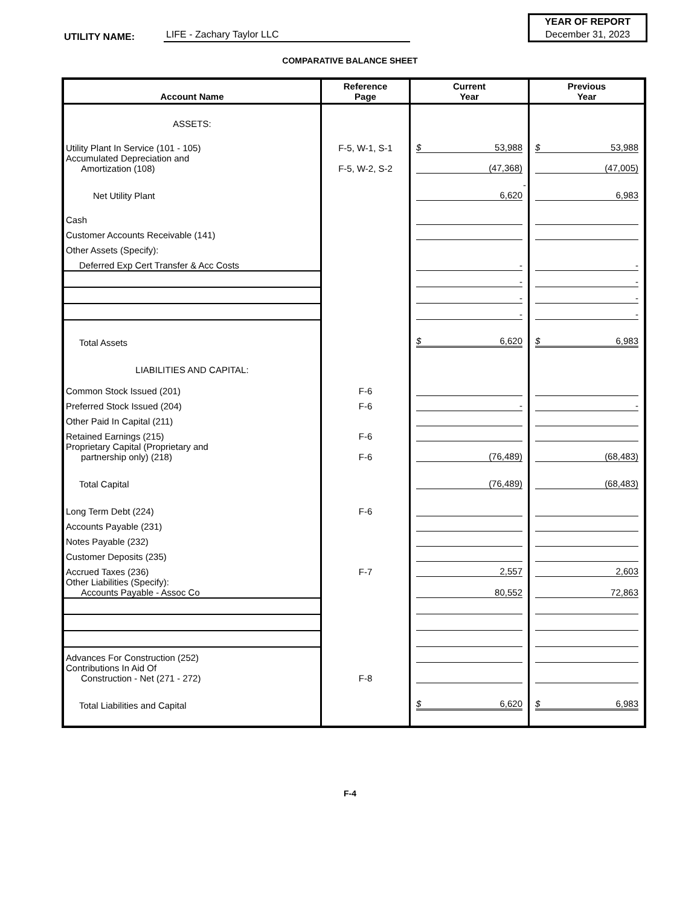UTILITY NAME:
LIFE - Zachary Taylor LLC
YEAR OF REPORT
December 31, 2023
COMPARATIVE BALANCE SHEET
| Account Name | Reference Page | Current Year | Previous Year |
| --- | --- | --- | --- |
| ASSETS: | | | |
| Utility Plant In Service (101 - 105) | F-5, W-1, S-1 | $ 53,988 | $ 53,988 |
| Accumulated Depreciation and Amortization (108) | F-5, W-2, S-2 | (47,368) | (47,005) |
| Net Utility Plant | | - 6,620 | 6,983 |
| Cash | | | |
| Customer Accounts Receivable (141) | | | |
| Other Assets (Specify): | | | |
| Deferred Exp Cert Transfer & Acc Costs | | - | - |
| | | - | - |
| | | - | - |
| | | - | - |
| Total Assets | | $ 6,620 | $ 6,983 |
| LIABILITIES AND CAPITAL: | | | |
| Common Stock Issued (201) | F-6 | | |
| Preferred Stock Issued (204) | F-6 | - | - |
| Other Paid In Capital (211) | | | |
| Retained Earnings (215) | F-6 | | |
| Proprietary Capital (Proprietary and partnership only) (218) | F-6 | (76,489) | (68,483) |
| Total Capital | | (76,489) | (68,483) |
| Long Term Debt (224) | F-6 | | |
| Accounts Payable (231) | | | |
| Notes Payable (232) | | | |
| Customer Deposits (235) | | | |
| Accrued Taxes (236) | F-7 | 2,557 | 2,603 |
| Other Liabilities (Specify): Accounts Payable - Assoc Co | | 80,552 | 72,863 |
| Advances For Construction (252) | | | |
| Contributions In Aid Of Construction - Net (271 - 272) | F-8 | | |
| Total Liabilities and Capital | | $ 6,620 | $ 6,983 |
F-4